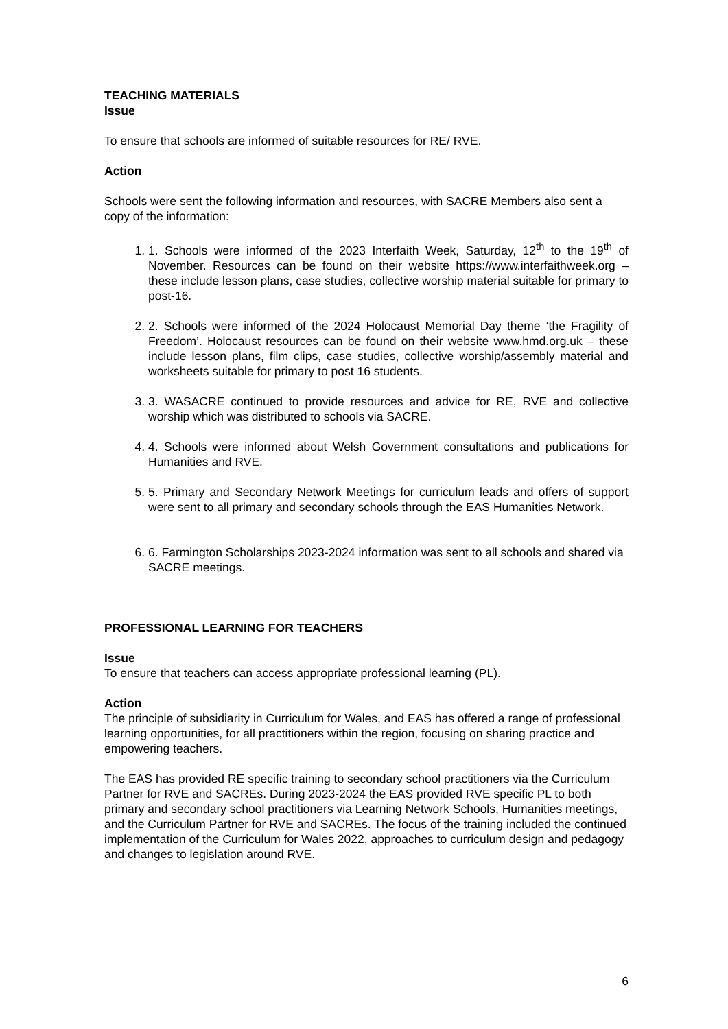TEACHING MATERIALS
Issue
To ensure that schools are informed of suitable resources for RE/ RVE.
Action
Schools were sent the following information and resources, with SACRE Members also sent a copy of the information:
1. 1. Schools were informed of the 2023 Interfaith Week, Saturday, 12<sup>th</sup> to the 19<sup>th</sup> of November. Resources can be found on their website https://www.interfaithweek.org – these include lesson plans, case studies, collective worship material suitable for primary to post-16.
2. 2. Schools were informed of the 2024 Holocaust Memorial Day theme ‘the Fragility of Freedom’. Holocaust resources can be found on their website www.hmd.org.uk – these include lesson plans, film clips, case studies, collective worship/assembly material and worksheets suitable for primary to post 16 students.
3. 3. WASACRE continued to provide resources and advice for RE, RVE and collective worship which was distributed to schools via SACRE.
4. 4. Schools were informed about Welsh Government consultations and publications for Humanities and RVE.
5. 5. Primary and Secondary Network Meetings for curriculum leads and offers of support were sent to all primary and secondary schools through the EAS Humanities Network.
6. 6. Farmington Scholarships 2023-2024 information was sent to all schools and shared via SACRE meetings.
PROFESSIONAL LEARNING FOR TEACHERS
Issue
To ensure that teachers can access appropriate professional learning (PL).
Action
The principle of subsidiarity in Curriculum for Wales, and EAS has offered a range of professional learning opportunities, for all practitioners within the region, focusing on sharing practice and empowering teachers.
The EAS has provided RE specific training to secondary school practitioners via the Curriculum Partner for RVE and SACREs. During 2023-2024 the EAS provided RVE specific PL to both primary and secondary school practitioners via Learning Network Schools, Humanities meetings, and the Curriculum Partner for RVE and SACREs. The focus of the training included the continued implementation of the Curriculum for Wales 2022, approaches to curriculum design and pedagogy and changes to legislation around RVE.
6